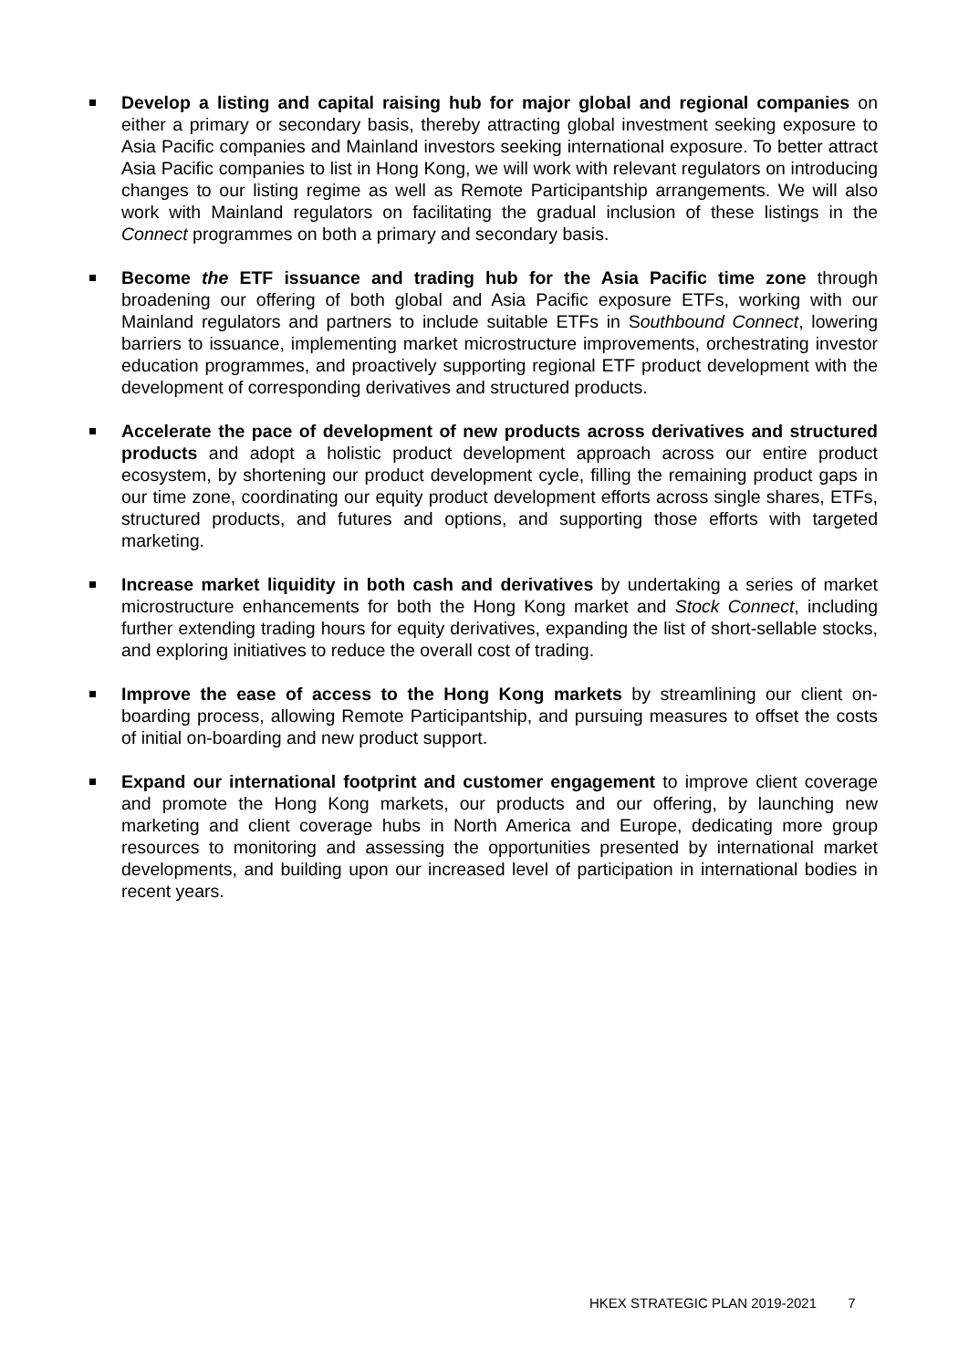Develop a listing and capital raising hub for major global and regional companies on either a primary or secondary basis, thereby attracting global investment seeking exposure to Asia Pacific companies and Mainland investors seeking international exposure. To better attract Asia Pacific companies to list in Hong Kong, we will work with relevant regulators on introducing changes to our listing regime as well as Remote Participantship arrangements. We will also work with Mainland regulators on facilitating the gradual inclusion of these listings in the Connect programmes on both a primary and secondary basis.
Become the ETF issuance and trading hub for the Asia Pacific time zone through broadening our offering of both global and Asia Pacific exposure ETFs, working with our Mainland regulators and partners to include suitable ETFs in Southbound Connect, lowering barriers to issuance, implementing market microstructure improvements, orchestrating investor education programmes, and proactively supporting regional ETF product development with the development of corresponding derivatives and structured products.
Accelerate the pace of development of new products across derivatives and structured products and adopt a holistic product development approach across our entire product ecosystem, by shortening our product development cycle, filling the remaining product gaps in our time zone, coordinating our equity product development efforts across single shares, ETFs, structured products, and futures and options, and supporting those efforts with targeted marketing.
Increase market liquidity in both cash and derivatives by undertaking a series of market microstructure enhancements for both the Hong Kong market and Stock Connect, including further extending trading hours for equity derivatives, expanding the list of short-sellable stocks, and exploring initiatives to reduce the overall cost of trading.
Improve the ease of access to the Hong Kong markets by streamlining our client on-boarding process, allowing Remote Participantship, and pursuing measures to offset the costs of initial on-boarding and new product support.
Expand our international footprint and customer engagement to improve client coverage and promote the Hong Kong markets, our products and our offering, by launching new marketing and client coverage hubs in North America and Europe, dedicating more group resources to monitoring and assessing the opportunities presented by international market developments, and building upon our increased level of participation in international bodies in recent years.
HKEX STRATEGIC PLAN 2019-2021 7